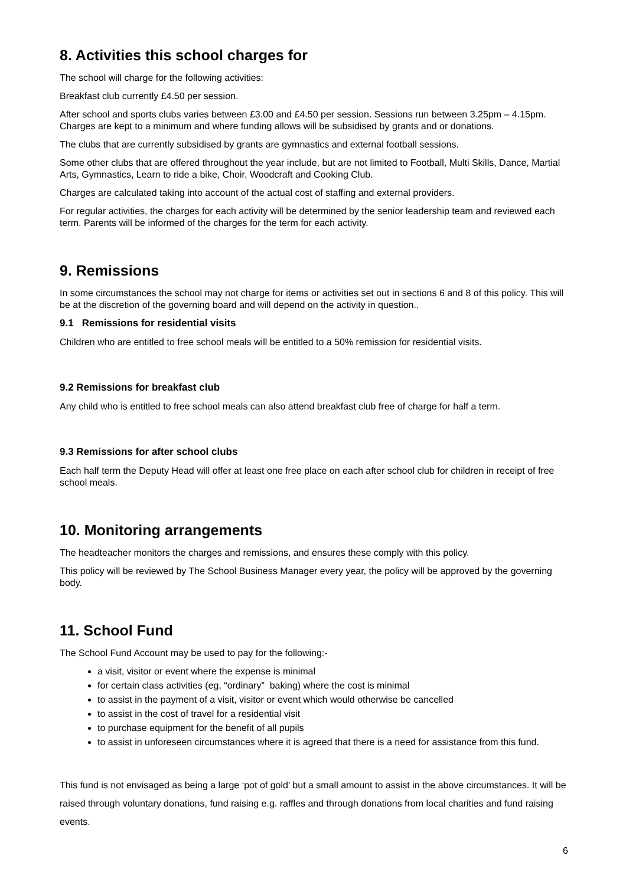8. Activities this school charges for
The school will charge for the following activities:
Breakfast club currently £4.50 per session.
After school and sports clubs varies between £3.00 and £4.50 per session. Sessions run between 3.25pm – 4.15pm. Charges are kept to a minimum and where funding allows will be subsidised by grants and or donations.
The clubs that are currently subsidised by grants are gymnastics and external football sessions.
Some other clubs that are offered throughout the year include, but are not limited to Football, Multi Skills, Dance, Martial Arts, Gymnastics, Learn to ride a bike, Choir, Woodcraft and Cooking Club.
Charges are calculated taking into account of the actual cost of staffing and external providers.
For regular activities, the charges for each activity will be determined by the senior leadership team and reviewed each term. Parents will be informed of the charges for the term for each activity.
9. Remissions
In some circumstances the school may not charge for items or activities set out in sections 6 and 8 of this policy. This will be at the discretion of the governing board and will depend on the activity in question..
9.1 Remissions for residential visits
Children who are entitled to free school meals will be entitled to a 50% remission for residential visits.
9.2 Remissions for breakfast club
Any child who is entitled to free school meals can also attend breakfast club free of charge for half a term.
9.3 Remissions for after school clubs
Each half term the Deputy Head will offer at least one free place on each after school club for children in receipt of free school meals.
10. Monitoring arrangements
The headteacher monitors the charges and remissions, and ensures these comply with this policy.
This policy will be reviewed by The School Business Manager every year, the policy will be approved by the governing body.
11. School Fund
The School Fund Account may be used to pay for the following:-
a visit, visitor or event where the expense is minimal
for certain class activities (eg, “ordinary” baking) where the cost is minimal
to assist in the payment of a visit, visitor or event which would otherwise be cancelled
to assist in the cost of travel for a residential visit
to purchase equipment for the benefit of all pupils
to assist in unforeseen circumstances where it is agreed that there is a need for assistance from this fund.
This fund is not envisaged as being a large ‘pot of gold’ but a small amount to assist in the above circumstances. It will be raised through voluntary donations, fund raising e.g. raffles and through donations from local charities and fund raising events.
6